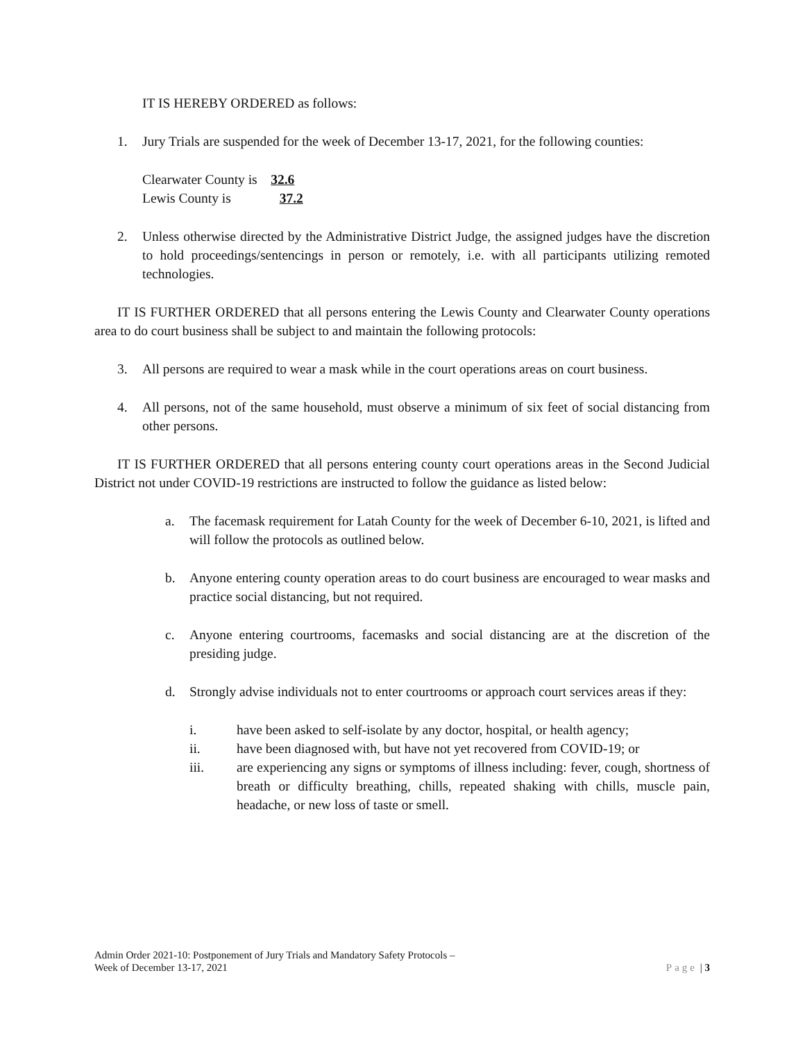IT IS HEREBY ORDERED as follows:
1. Jury Trials are suspended for the week of December 13-17, 2021, for the following counties:
Clearwater County is 32.6
Lewis County is 37.2
2. Unless otherwise directed by the Administrative District Judge, the assigned judges have the discretion to hold proceedings/sentencings in person or remotely, i.e. with all participants utilizing remoted technologies.
IT IS FURTHER ORDERED that all persons entering the Lewis County and Clearwater County operations area to do court business shall be subject to and maintain the following protocols:
3. All persons are required to wear a mask while in the court operations areas on court business.
4. All persons, not of the same household, must observe a minimum of six feet of social distancing from other persons.
IT IS FURTHER ORDERED that all persons entering county court operations areas in the Second Judicial District not under COVID-19 restrictions are instructed to follow the guidance as listed below:
a. The facemask requirement for Latah County for the week of December 6-10, 2021, is lifted and will follow the protocols as outlined below.
b. Anyone entering county operation areas to do court business are encouraged to wear masks and practice social distancing, but not required.
c. Anyone entering courtrooms, facemasks and social distancing are at the discretion of the presiding judge.
d. Strongly advise individuals not to enter courtrooms or approach court services areas if they:
i. have been asked to self-isolate by any doctor, hospital, or health agency;
ii. have been diagnosed with, but have not yet recovered from COVID-19; or
iii. are experiencing any signs or symptoms of illness including: fever, cough, shortness of breath or difficulty breathing, chills, repeated shaking with chills, muscle pain, headache, or new loss of taste or smell.
Admin Order 2021-10: Postponement of Jury Trials and Mandatory Safety Protocols –
Week of December 13-17, 2021
Page | 3